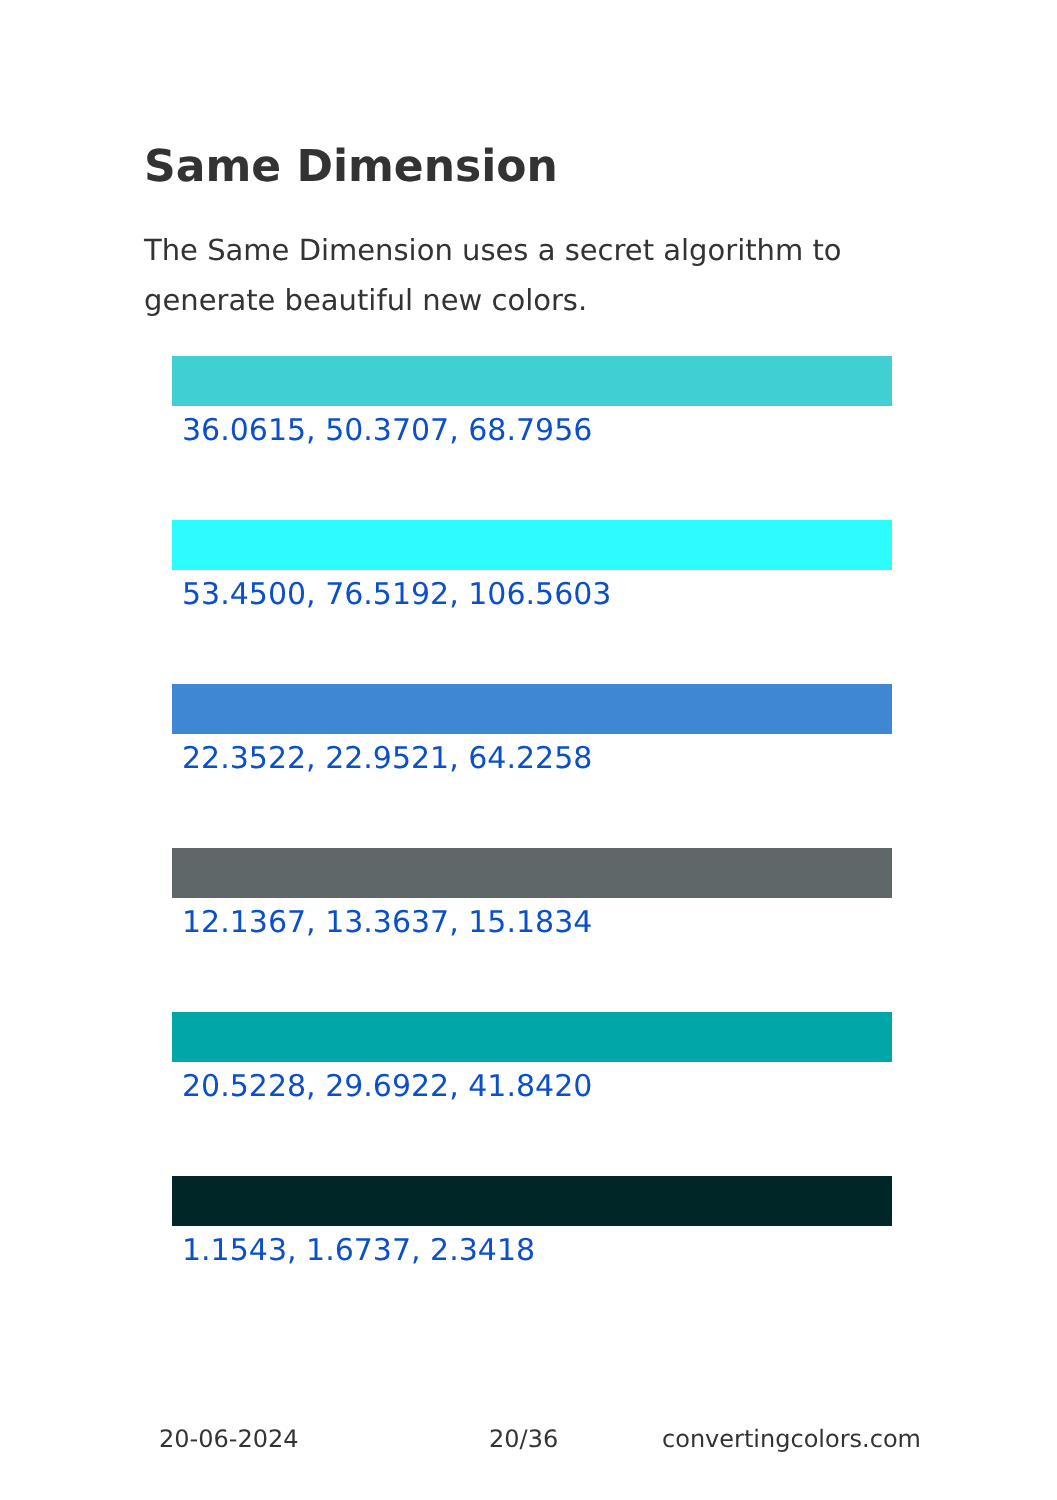Same Dimension
The Same Dimension uses a secret algorithm to generate beautiful new colors.
36.0615, 50.3707, 68.7956
53.4500, 76.5192, 106.5603
22.3522, 22.9521, 64.2258
12.1367, 13.3637, 15.1834
20.5228, 29.6922, 41.8420
1.1543, 1.6737, 2.3418
20-06-2024 20/36 convertingcolors.com